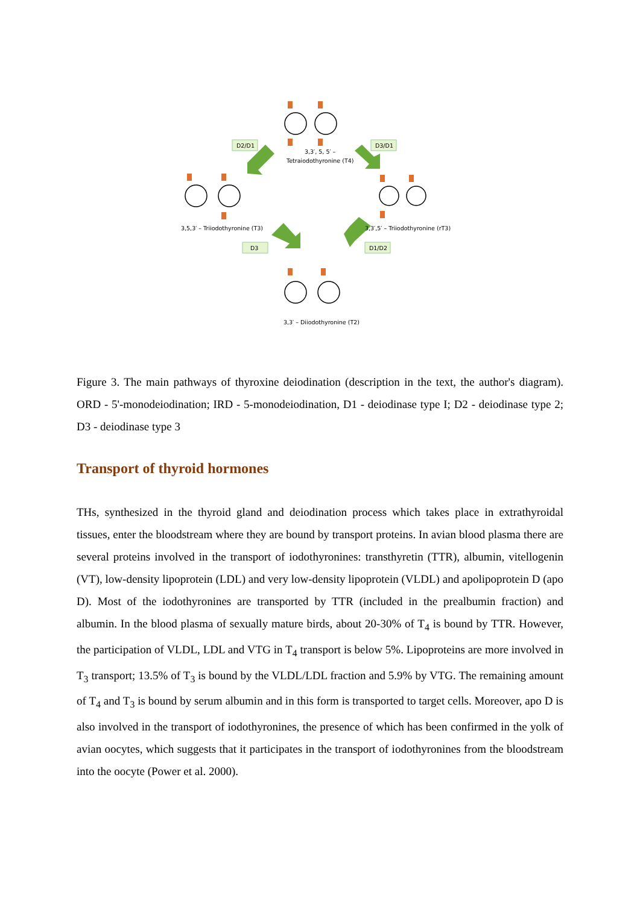D2/D1
D3/D1
D3
D1/D2
3,3′, 5, 5′ –
Tetraiodothyronine (T4)
3,5,3′ – Triiodothyronine (T3)
3,3′,5′ – Triiodothyronine (rT3)
3,3′ – Diiodothyronine (T2)
Figure 3. The main pathways of thyroxine deiodination (description in the text, the author's diagram). ORD - 5'-monodeiodination; IRD - 5-monodeiodination, D1 - deiodinase type I; D2 - deiodinase type 2; D3 - deiodinase type 3
Transport of thyroid hormones
THs, synthesized in the thyroid gland and deiodination process which takes place in extrathyroidal tissues, enter the bloodstream where they are bound by transport proteins. In avian blood plasma there are several proteins involved in the transport of iodothyronines: transthyretin (TTR), albumin, vitellogenin (VT), low-density lipoprotein (LDL) and very low-density lipoprotein (VLDL) and apolipoprotein D (apo D). Most of the iodothyronines are transported by TTR (included in the prealbumin fraction) and albumin. In the blood plasma of sexually mature birds, about 20-30% of T<sub>4</sub> is bound by TTR. However, the participation of VLDL, LDL and VTG in T<sub>4</sub> transport is below 5%. Lipoproteins are more involved in T<sub>3</sub> transport; 13.5% of T<sub>3</sub> is bound by the VLDL/LDL fraction and 5.9% by VTG. The remaining amount of T<sub>4</sub> and T<sub>3</sub> is bound by serum albumin and in this form is transported to target cells. Moreover, apo D is also involved in the transport of iodothyronines, the presence of which has been confirmed in the yolk of avian oocytes, which suggests that it participates in the transport of iodothyronines from the bloodstream into the oocyte (Power et al. 2000).